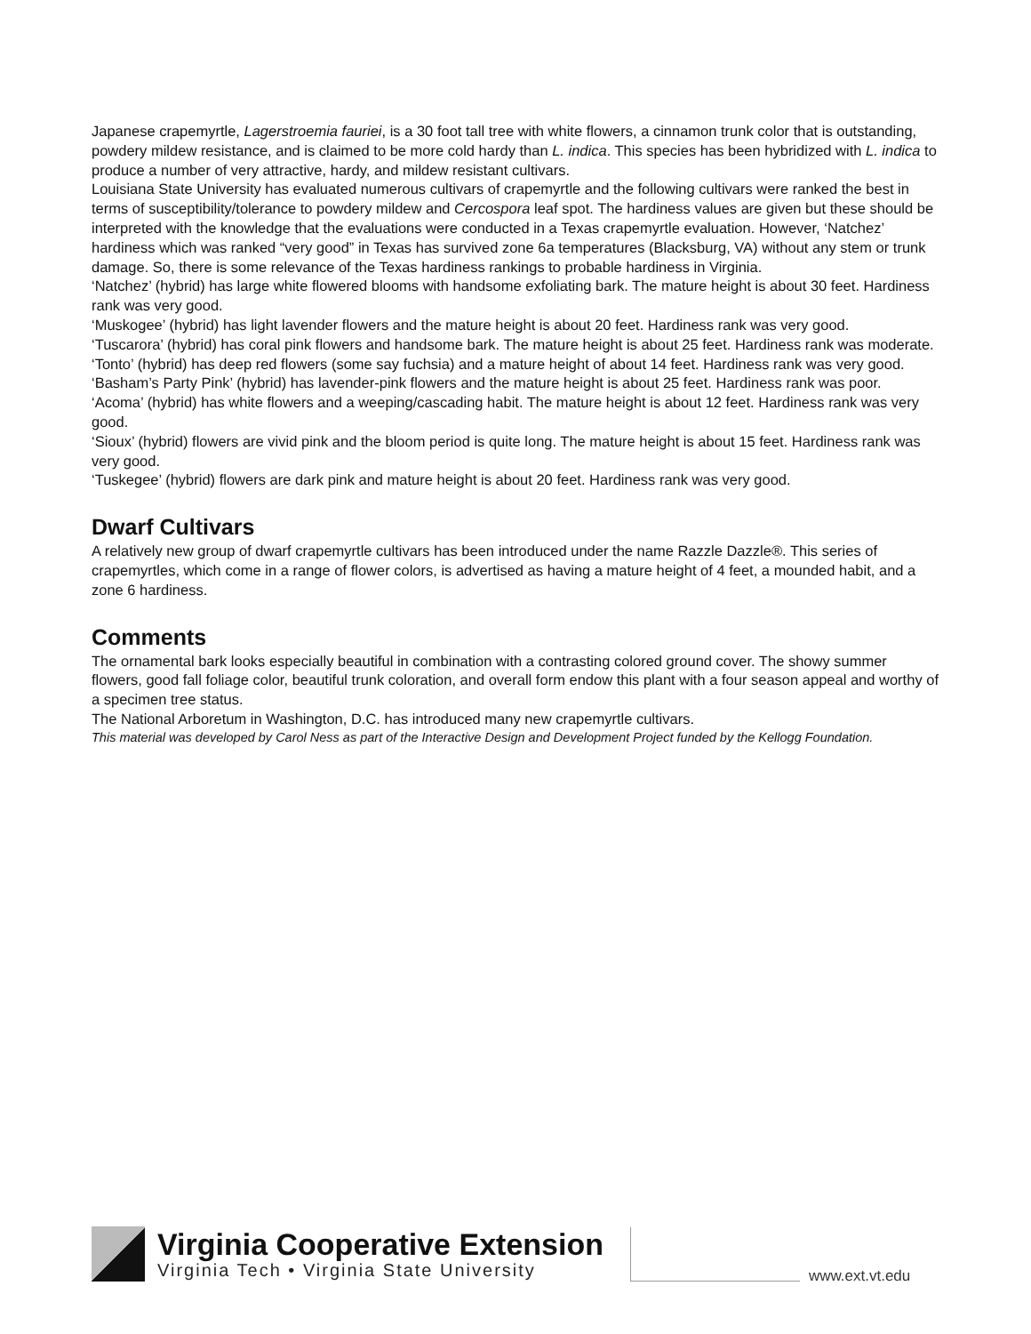Japanese crapemyrtle, Lagerstroemia fauriei, is a 30 foot tall tree with white flowers, a cinnamon trunk color that is outstanding, powdery mildew resistance, and is claimed to be more cold hardy than L. indica. This species has been hybridized with L. indica to produce a number of very attractive, hardy, and mildew resistant cultivars.
Louisiana State University has evaluated numerous cultivars of crapemyrtle and the following cultivars were ranked the best in terms of susceptibility/tolerance to powdery mildew and Cercospora leaf spot. The hardiness values are given but these should be interpreted with the knowledge that the evaluations were conducted in a Texas crapemyrtle evaluation. However, ‘Natchez’ hardiness which was ranked “very good” in Texas has survived zone 6a temperatures (Blacksburg, VA) without any stem or trunk damage. So, there is some relevance of the Texas hardiness rankings to probable hardiness in Virginia.
‘Natchez’ (hybrid) has large white flowered blooms with handsome exfoliating bark. The mature height is about 30 feet. Hardiness rank was very good.
‘Muskogee’ (hybrid) has light lavender flowers and the mature height is about 20 feet. Hardiness rank was very good.
‘Tuscarora’ (hybrid) has coral pink flowers and handsome bark. The mature height is about 25 feet. Hardiness rank was moderate.
‘Tonto’ (hybrid) has deep red flowers (some say fuchsia) and a mature height of about 14 feet. Hardiness rank was very good.
‘Basham’s Party Pink’ (hybrid) has lavender-pink flowers and the mature height is about 25 feet. Hardiness rank was poor.
‘Acoma’ (hybrid) has white flowers and a weeping/cascading habit. The mature height is about 12 feet. Hardiness rank was very good.
‘Sioux’ (hybrid) flowers are vivid pink and the bloom period is quite long. The mature height is about 15 feet. Hardiness rank was very good.
‘Tuskegee’ (hybrid) flowers are dark pink and mature height is about 20 feet. Hardiness rank was very good.
Dwarf Cultivars
A relatively new group of dwarf crapemyrtle cultivars has been introduced under the name Razzle Dazzle®. This series of crapemyrtles, which come in a range of flower colors, is advertised as having a mature height of 4 feet, a mounded habit, and a zone 6 hardiness.
Comments
The ornamental bark looks especially beautiful in combination with a contrasting colored ground cover. The showy summer flowers, good fall foliage color, beautiful trunk coloration, and overall form endow this plant with a four season appeal and worthy of a specimen tree status.
The National Arboretum in Washington, D.C. has introduced many new crapemyrtle cultivars.
This material was developed by Carol Ness as part of the Interactive Design and Development Project funded by the Kellogg Foundation.
Virginia Cooperative Extension
Virginia Tech • Virginia State University
www.ext.vt.edu